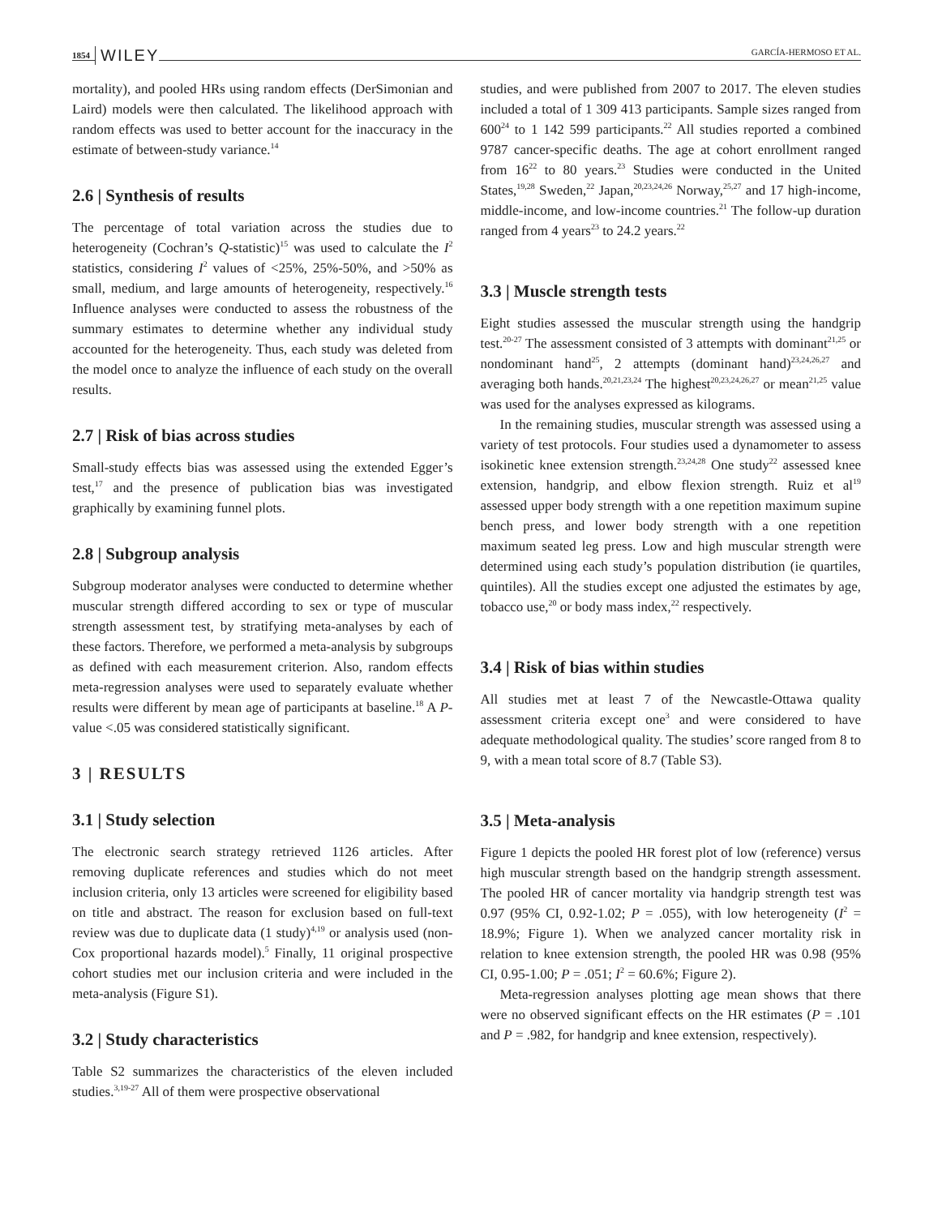1854 WILEY GARCÍA-HERMOSO ET AL.
mortality), and pooled HRs using random effects (DerSimonian and Laird) models were then calculated. The likelihood approach with random effects was used to better account for the inaccuracy in the estimate of between-study variance.<sup>14</sup>
2.6 | Synthesis of results
The percentage of total variation across the studies due to heterogeneity (Cochran’s Q-statistic)<sup>15</sup> was used to calculate the I<sup>2</sup> statistics, considering I<sup>2</sup> values of <25%, 25%-50%, and >50% as small, medium, and large amounts of heterogeneity, respectively.<sup>16</sup> Influence analyses were conducted to assess the robustness of the summary estimates to determine whether any individual study accounted for the heterogeneity. Thus, each study was deleted from the model once to analyze the influence of each study on the overall results.
2.7 | Risk of bias across studies
Small-study effects bias was assessed using the extended Egger’s test,<sup>17</sup> and the presence of publication bias was investigated graphically by examining funnel plots.
2.8 | Subgroup analysis
Subgroup moderator analyses were conducted to determine whether muscular strength differed according to sex or type of muscular strength assessment test, by stratifying meta-analyses by each of these factors. Therefore, we performed a meta-analysis by subgroups as defined with each measurement criterion. Also, random effects meta-regression analyses were used to separately evaluate whether results were different by mean age of participants at baseline.<sup>18</sup> A P-value <.05 was considered statistically significant.
3 | RESULTS
3.1 | Study selection
The electronic search strategy retrieved 1126 articles. After removing duplicate references and studies which do not meet inclusion criteria, only 13 articles were screened for eligibility based on title and abstract. The reason for exclusion based on full-text review was due to duplicate data (1 study)<sup>4,19</sup> or analysis used (non-Cox proportional hazards model).<sup>5</sup> Finally, 11 original prospective cohort studies met our inclusion criteria and were included in the meta-analysis (Figure S1).
3.2 | Study characteristics
Table S2 summarizes the characteristics of the eleven included studies.<sup>3,19-27</sup> All of them were prospective observational
studies, and were published from 2007 to 2017. The eleven studies included a total of 1 309 413 participants. Sample sizes ranged from 600<sup>24</sup> to 1 142 599 participants.<sup>22</sup> All studies reported a combined 9787 cancer-specific deaths. The age at cohort enrollment ranged from 16<sup>22</sup> to 80 years.<sup>23</sup> Studies were conducted in the United States,<sup>19,28</sup> Sweden,<sup>22</sup> Japan,<sup>20,23,24,26</sup> Norway,<sup>25,27</sup> and 17 high-income, middle-income, and low-income countries.<sup>21</sup> The follow-up duration ranged from 4 years<sup>23</sup> to 24.2 years.<sup>22</sup>
3.3 | Muscle strength tests
Eight studies assessed the muscular strength using the handgrip test.<sup>20-27</sup> The assessment consisted of 3 attempts with dominant<sup>21,25</sup> or nondominant hand<sup>25</sup>, 2 attempts (dominant hand)<sup>23,24,26,27</sup> and averaging both hands.<sup>20,21,23,24</sup> The highest<sup>20,23,24,26,27</sup> or mean<sup>21,25</sup> value was used for the analyses expressed as kilograms.
In the remaining studies, muscular strength was assessed using a variety of test protocols. Four studies used a dynamometer to assess isokinetic knee extension strength.<sup>23,24,28</sup> One study<sup>22</sup> assessed knee extension, handgrip, and elbow flexion strength. Ruiz et al<sup>19</sup> assessed upper body strength with a one repetition maximum supine bench press, and lower body strength with a one repetition maximum seated leg press. Low and high muscular strength were determined using each study’s population distribution (ie quartiles, quintiles). All the studies except one adjusted the estimates by age, tobacco use,<sup>20</sup> or body mass index,<sup>22</sup> respectively.
3.4 | Risk of bias within studies
All studies met at least 7 of the Newcastle-Ottawa quality assessment criteria except one<sup>3</sup> and were considered to have adequate methodological quality. The studies’ score ranged from 8 to 9, with a mean total score of 8.7 (Table S3).
3.5 | Meta-analysis
Figure 1 depicts the pooled HR forest plot of low (reference) versus high muscular strength based on the handgrip strength assessment. The pooled HR of cancer mortality via handgrip strength test was 0.97 (95% CI, 0.92-1.02; P = .055), with low heterogeneity (I<sup>2</sup> = 18.9%; Figure 1). When we analyzed cancer mortality risk in relation to knee extension strength, the pooled HR was 0.98 (95% CI, 0.95-1.00; P = .051; I<sup>2</sup> = 60.6%; Figure 2).
Meta-regression analyses plotting age mean shows that there were no observed significant effects on the HR estimates (P = .101 and P = .982, for handgrip and knee extension, respectively).